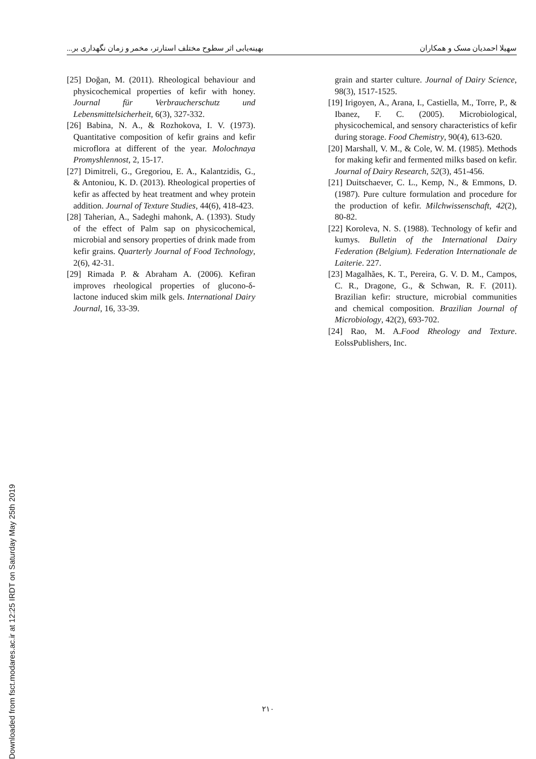Downloaded from fsct.modares.ac.ir at 12:25 IRDT on Saturday May 25th 2019
سهیلا احمدیان مسک و همکاران بهینه‌یابی اثر سطوح مختلف استارتر، مخمر و زمان نگهداری بر...
grain and starter culture. Journal of Dairy Science, 98(3), 1517-1525.
[19] Irigoyen, A., Arana, I., Castiella, M., Torre, P., & Ibanez, F. C. (2005). Microbiological, physicochemical, and sensory characteristics of kefir during storage. Food Chemistry, 90(4), 613-620.
[20] Marshall, V. M., & Cole, W. M. (1985). Methods for making kefir and fermented milks based on kefir. Journal of Dairy Research, 52(3), 451-456.
[21] Duitschaever, C. L., Kemp, N., & Emmons, D. (1987). Pure culture formulation and procedure for the production of kefir. Milchwissenschaft, 42(2), 80-82.
[22] Koroleva, N. S. (1988). Technology of kefir and kumys. Bulletin of the International Dairy Federation (Belgium). Federation Internationale de Laiterie. 227.
[23] Magalhães, K. T., Pereira, G. V. D. M., Campos, C. R., Dragone, G., & Schwan, R. F. (2011). Brazilian kefir: structure, microbial communities and chemical composition. Brazilian Journal of Microbiology, 42(2), 693-702.
[24] Rao, M. A.Food Rheology and Texture. EolssPublishers, Inc.
[25] Doğan, M. (2011). Rheological behaviour and physicochemical properties of kefir with honey. Journal für Verbraucherschutz und Lebensmittelsicherheit, 6(3), 327-332.
[26] Babina, N. A., & Rozhokova, I. V. (1973). Quantitative composition of kefir grains and kefir microflora at different of the year. Molochnaya Promyshlennost, 2, 15-17.
[27] Dimitreli, G., Gregoriou, E. A., Kalantzidis, G., & Antoniou, K. D. (2013). Rheological properties of kefir as affected by heat treatment and whey protein addition. Journal of Texture Studies, 44(6), 418-423.
[28] Taherian, A., Sadeghi mahonk, A. (1393). Study of the effect of Palm sap on physicochemical, microbial and sensory properties of drink made from kefir grains. Quarterly Journal of Food Technology, 2(6), 42-31.
[29] Rimada P. & Abraham A. (2006). Kefiran improves rheological properties of glucono-δ-lactone induced skim milk gels. International Dairy Journal, 16, 33-39.
٢١٠